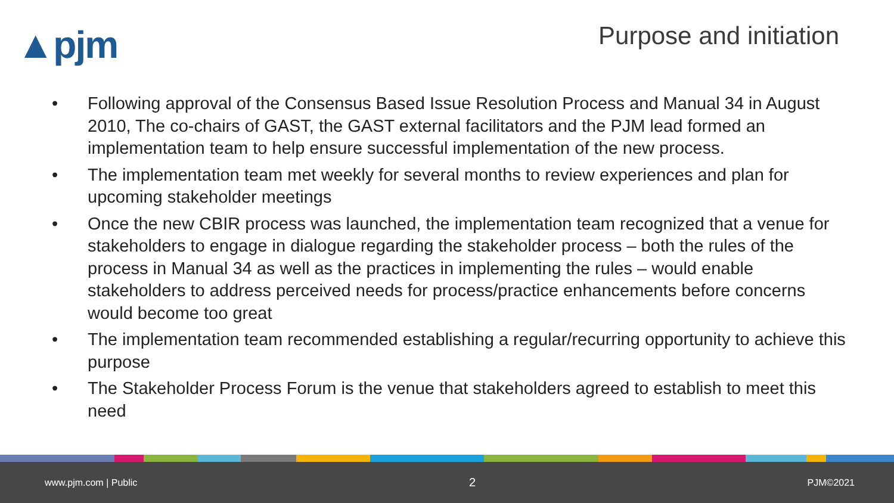▲pjm
Purpose and initiation
• Following approval of the Consensus Based Issue Resolution Process and Manual 34 in August 2010, The co-chairs of GAST, the GAST external facilitators and the PJM lead formed an implementation team to help ensure successful implementation of the new process.
• The implementation team met weekly for several months to review experiences and plan for upcoming stakeholder meetings
• Once the new CBIR process was launched, the implementation team recognized that a venue for stakeholders to engage in dialogue regarding the stakeholder process – both the rules of the process in Manual 34 as well as the practices in implementing the rules – would enable stakeholders to address perceived needs for process/practice enhancements before concerns would become too great
• The implementation team recommended establishing a regular/recurring opportunity to achieve this purpose
• The Stakeholder Process Forum is the venue that stakeholders agreed to establish to meet this need
www.pjm.com | Public
2
PJM©2021